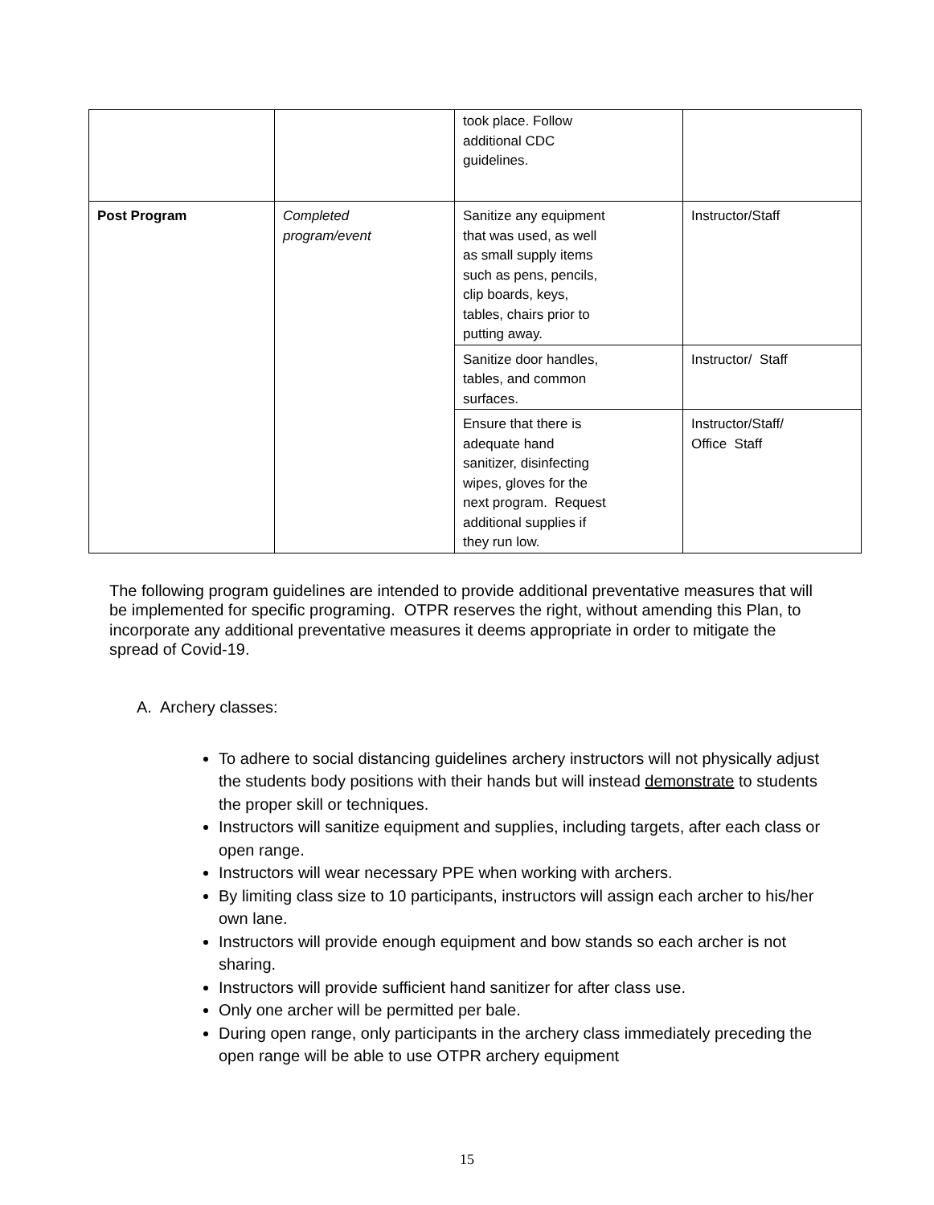| | | took place. Follow additional CDC guidelines. | |
| Post Program | Completed program/event | Sanitize any equipment that was used, as well as small supply items such as pens, pencils, clip boards, keys, tables, chairs prior to putting away. | Instructor/Staff |
| | | Sanitize door handles, tables, and common surfaces. | Instructor/ Staff |
| | | Ensure that there is adequate hand sanitizer, disinfecting wipes, gloves for the next program. Request additional supplies if they run low. | Instructor/Staff/ Office Staff |
The following program guidelines are intended to provide additional preventative measures that will be implemented for specific programing. OTPR reserves the right, without amending this Plan, to incorporate any additional preventative measures it deems appropriate in order to mitigate the spread of Covid-19.
A. Archery classes:
To adhere to social distancing guidelines archery instructors will not physically adjust the students body positions with their hands but will instead demonstrate to students the proper skill or techniques.
Instructors will sanitize equipment and supplies, including targets, after each class or open range.
Instructors will wear necessary PPE when working with archers.
By limiting class size to 10 participants, instructors will assign each archer to his/her own lane.
Instructors will provide enough equipment and bow stands so each archer is not sharing.
Instructors will provide sufficient hand sanitizer for after class use.
Only one archer will be permitted per bale.
During open range, only participants in the archery class immediately preceding the open range will be able to use OTPR archery equipment
15